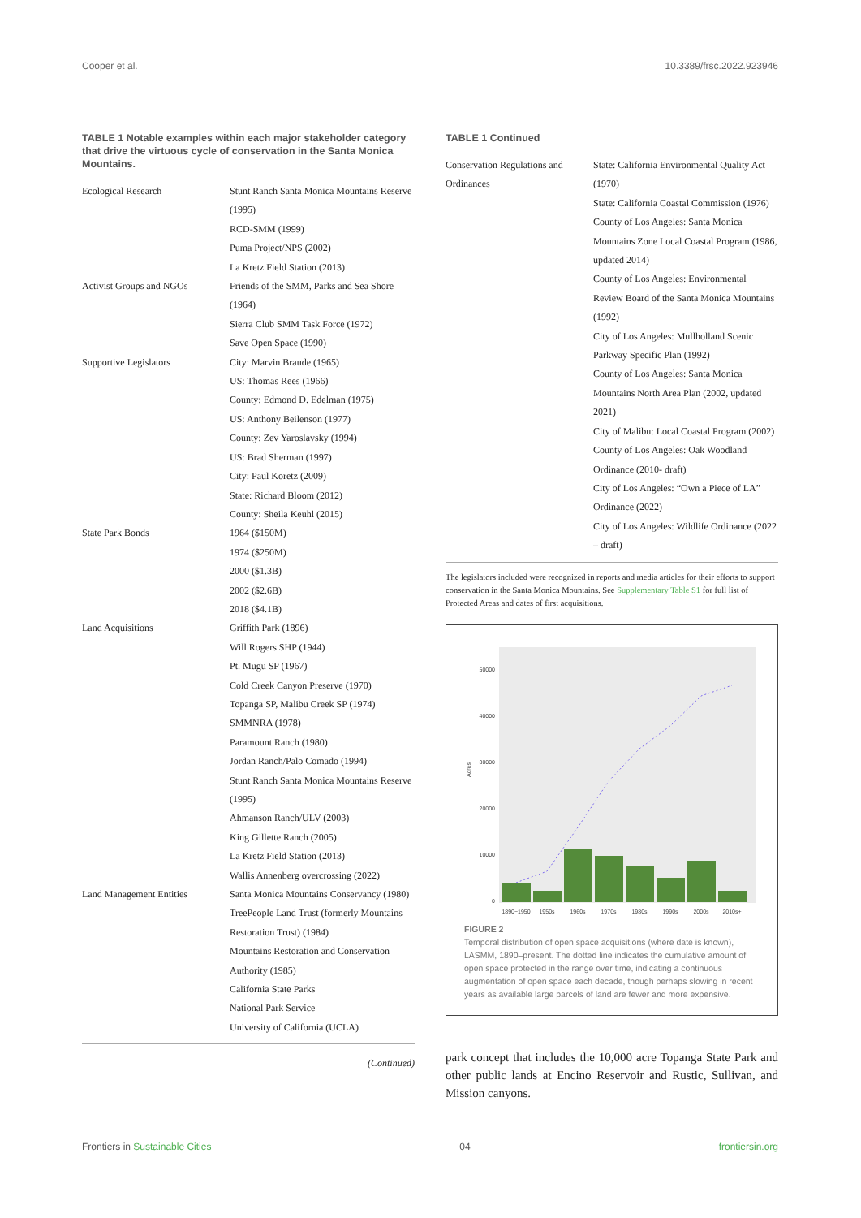Cooper et al. 10.3389/frsc.2022.923946
TABLE 1 Notable examples within each major stakeholder category that drive the virtuous cycle of conservation in the Santa Monica Mountains.
| Ecological Research | Stunt Ranch Santa Monica Mountains Reserve (1995) RCD-SMM (1999) Puma Project/NPS (2002) La Kretz Field Station (2013) |
| Activist Groups and NGOs | Friends of the SMM, Parks and Sea Shore (1964) Sierra Club SMM Task Force (1972) Save Open Space (1990) |
| Supportive Legislators | City: Marvin Braude (1965) US: Thomas Rees (1966) County: Edmond D. Edelman (1975) US: Anthony Beilenson (1977) County: Zev Yaroslavsky (1994) US: Brad Sherman (1997) City: Paul Koretz (2009) State: Richard Bloom (2012) County: Sheila Keuhl (2015) |
| State Park Bonds | 1964 ($150M) 1974 ($250M) 2000 ($1.3B) 2002 ($2.6B) 2018 ($4.1B) |
| Land Acquisitions | Griffith Park (1896) Will Rogers SHP (1944) Pt. Mugu SP (1967) Cold Creek Canyon Preserve (1970) Topanga SP, Malibu Creek SP (1974) SMMNRA (1978) Paramount Ranch (1980) Jordan Ranch/Palo Comado (1994) Stunt Ranch Santa Monica Mountains Reserve (1995) Ahmanson Ranch/ULV (2003) King Gillette Ranch (2005) La Kretz Field Station (2013) Wallis Annenberg overcrossing (2022) |
| Land Management Entities | Santa Monica Mountains Conservancy (1980) TreePeople Land Trust (formerly Mountains Restoration Trust) (1984) Mountains Restoration and Conservation Authority (1985) California State Parks National Park Service University of California (UCLA) |
(Continued)
TABLE 1 Continued
| Conservation Regulations and Ordinances | State: California Environmental Quality Act (1970) State: California Coastal Commission (1976) County of Los Angeles: Santa Monica Mountains Zone Local Coastal Program (1986, updated 2014) County of Los Angeles: Environmental Review Board of the Santa Monica Mountains (1992) City of Los Angeles: Mullholland Scenic Parkway Specific Plan (1992) County of Los Angeles: Santa Monica Mountains North Area Plan (2002, updated 2021) City of Malibu: Local Coastal Program (2002) County of Los Angeles: Oak Woodland Ordinance (2010- draft) City of Los Angeles: “Own a Piece of LA” Ordinance (2022) City of Los Angeles: Wildlife Ordinance (2022 – draft) |
The legislators included were recognized in reports and media articles for their efforts to support conservation in the Santa Monica Mountains. See Supplementary Table S1 for full list of Protected Areas and dates of first acquisitions.
Acres
0
10000
20000
30000
40000
50000
1890−1950
1950s
1960s
1970s
1980s
1990s
2000s
2010s+
FIGURE 2
Temporal distribution of open space acquisitions (where date is known), LASMM, 1890–present. The dotted line indicates the cumulative amount of open space protected in the range over time, indicating a continuous augmentation of open space each decade, though perhaps slowing in recent years as available large parcels of land are fewer and more expensive.
park concept that includes the 10,000 acre Topanga State Park and other public lands at Encino Reservoir and Rustic, Sullivan, and Mission canyons.
Frontiers in Sustainable Cities 04 frontiersin.org